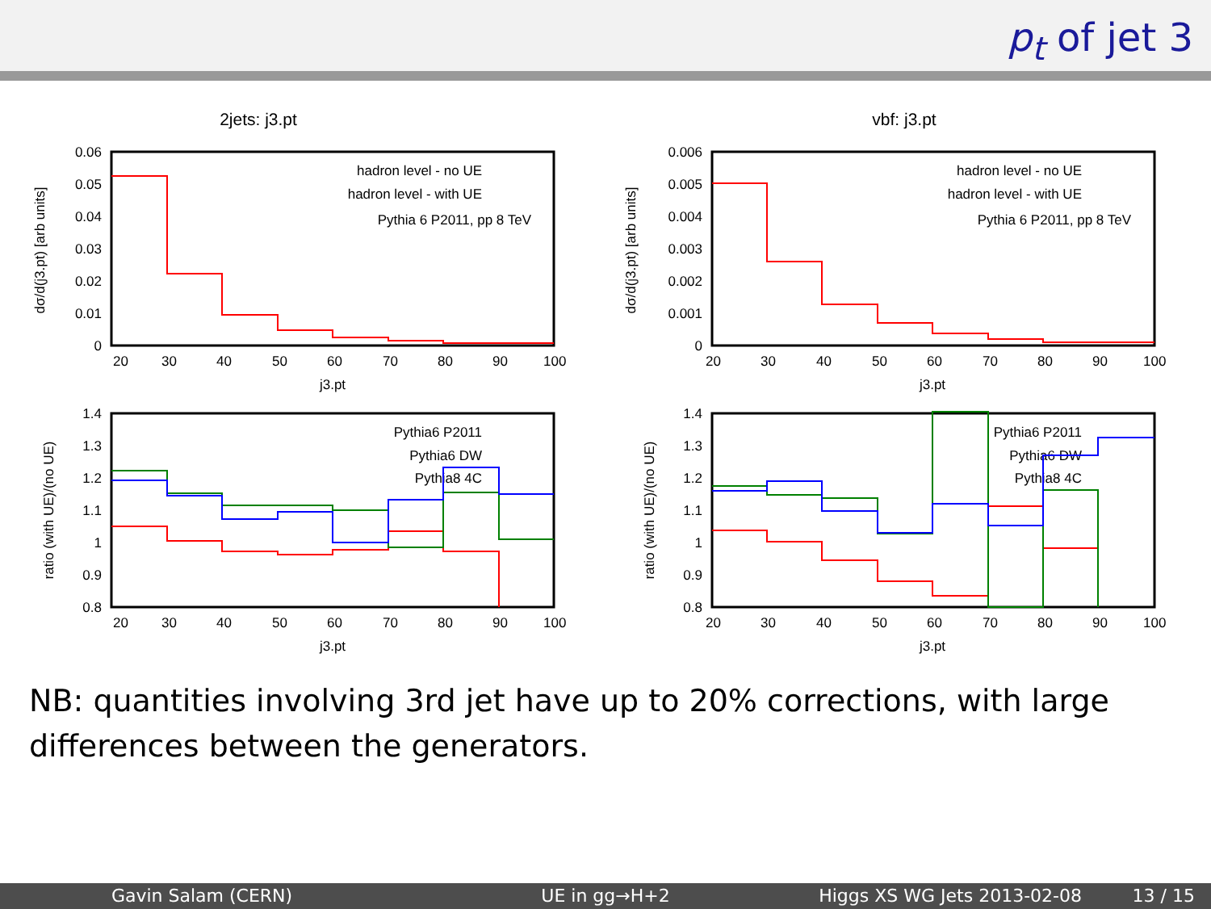p<sub>t</sub> of jet 3
2jets: j3.pt
0.06
0.05
0.04
0.03
0.02
0.01
0
20
30
40
50
60
70
80
90
100
j3.pt
dσ/d(j3.pt) [arb units]
hadron level - no UE
hadron level - with UE
Pythia 6 P2011, pp 8 TeV
1.4
1.3
1.2
1.1
1
0.9
0.8
20
30
40
50
60
70
80
90
100
j3.pt
ratio (with UE)/(no UE)
Pythia6 P2011
Pythia6 DW
Pythia8 4C
vbf: j3.pt
0.006
0.005
0.004
0.003
0.002
0.001
0
20
30
40
50
60
70
80
90
100
j3.pt
dσ/d(j3.pt) [arb units]
hadron level - no UE
hadron level - with UE
Pythia 6 P2011, pp 8 TeV
1.4
1.3
1.2
1.1
1
0.9
0.8
20
30
40
50
60
70
80
90
100
j3.pt
ratio (with UE)/(no UE)
Pythia6 P2011
Pythia6 DW
Pythia8 4C
NB: quantities involving 3rd jet have up to 20% corrections, with large differences between the generators.
Gavin Salam (CERN) UE in gg→H+2 Higgs XS WG Jets 2013-02-08 13 / 15